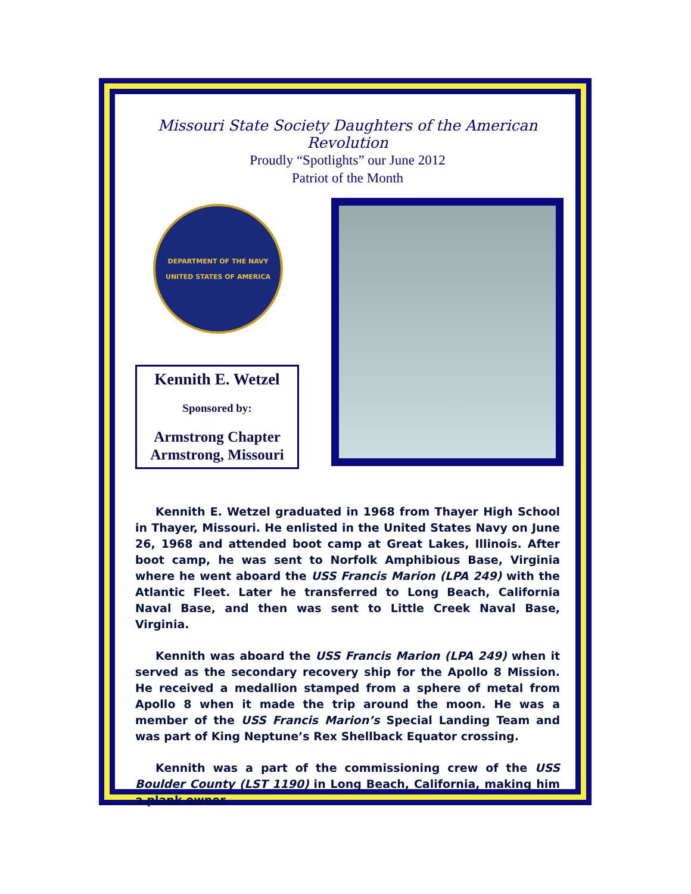Missouri State Society Daughters of the American Revolution
Proudly “Spotlights” our June 2012
Patriot of the Month
DEPARTMENT OF THE NAVY
UNITED STATES OF AMERICA
Kennith E. Wetzel
Sponsored by:
Armstrong Chapter
Armstrong, Missouri
Kennith E. Wetzel graduated in 1968 from Thayer High School in Thayer, Missouri. He enlisted in the United States Navy on June 26, 1968 and attended boot camp at Great Lakes, Illinois. After boot camp, he was sent to Norfolk Amphibious Base, Virginia where he went aboard the USS Francis Marion (LPA 249) with the Atlantic Fleet. Later he transferred to Long Beach, California Naval Base, and then was sent to Little Creek Naval Base, Virginia.
Kennith was aboard the USS Francis Marion (LPA 249) when it served as the secondary recovery ship for the Apollo 8 Mission. He received a medallion stamped from a sphere of metal from Apollo 8 when it made the trip around the moon. He was a member of the USS Francis Marion’s Special Landing Team and was part of King Neptune’s Rex Shellback Equator crossing.
Kennith was a part of the commissioning crew of the USS Boulder County (LST 1190) in Long Beach, California, making him a plank owner.